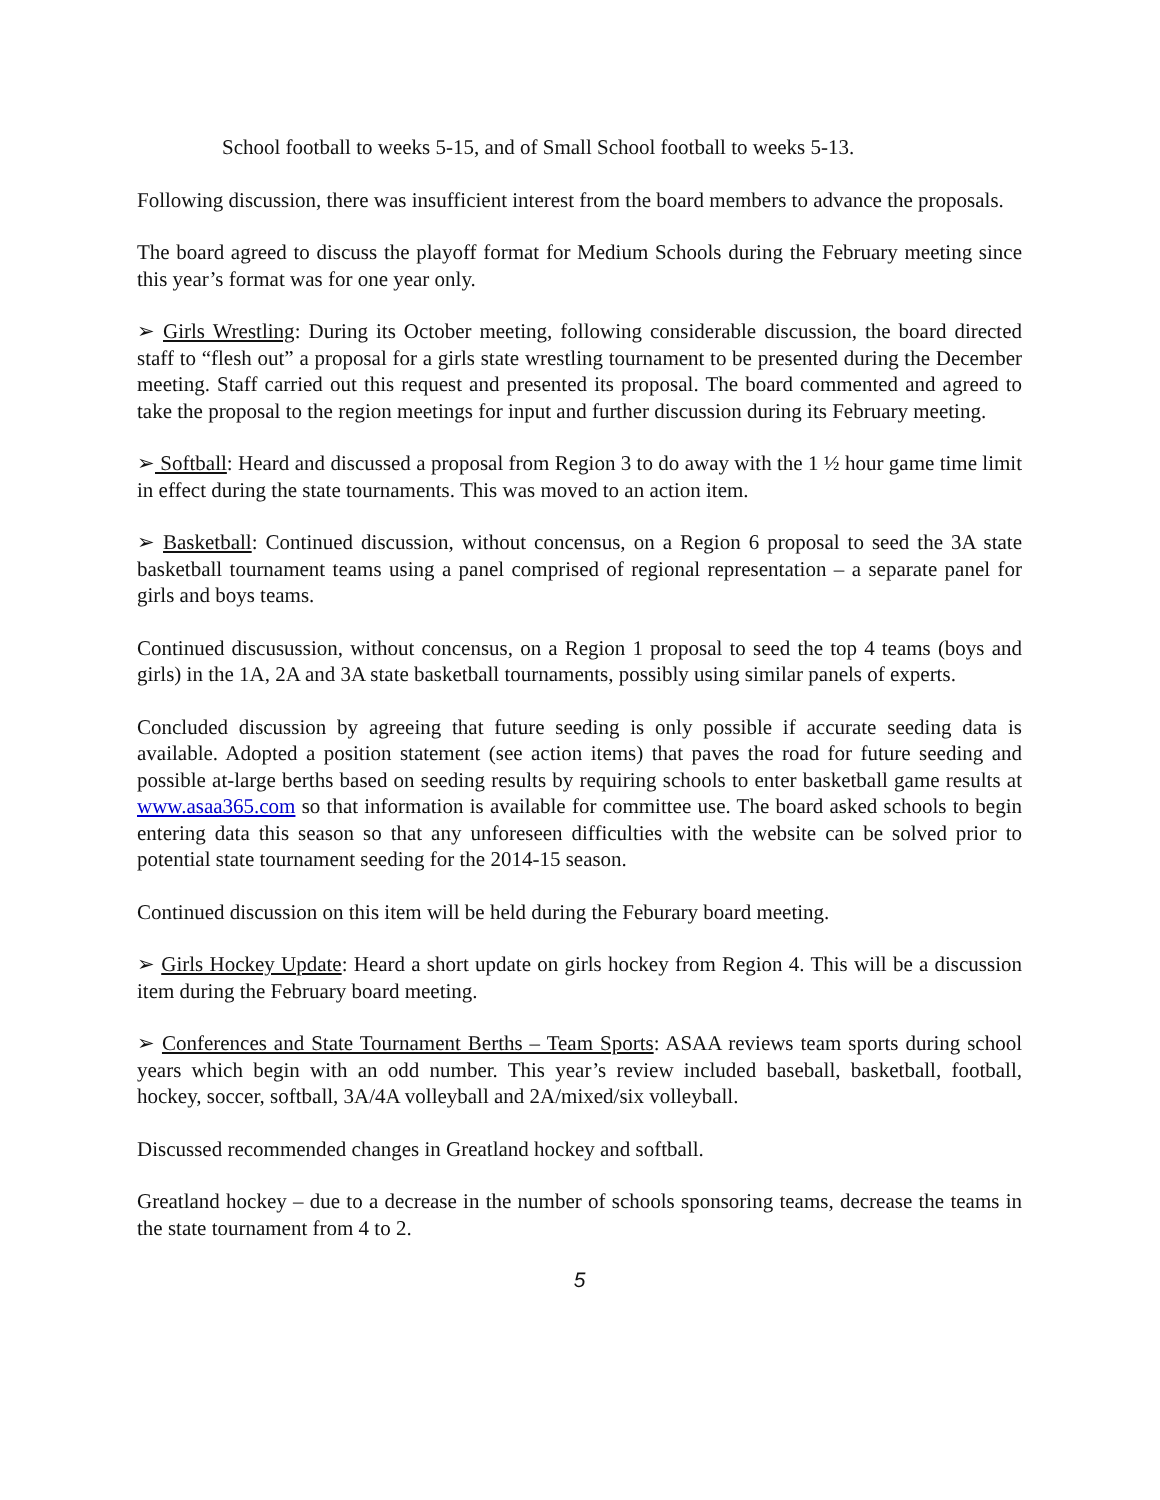School football to weeks 5-15, and of Small School football to weeks 5-13.
Following discussion, there was insufficient interest from the board members to advance the proposals.
The board agreed to discuss the playoff format for Medium Schools during the February meeting since this year’s format was for one year only.
➢ Girls Wrestling: During its October meeting, following considerable discussion, the board directed staff to “flesh out” a proposal for a girls state wrestling tournament to be presented during the December meeting. Staff carried out this request and presented its proposal. The board commented and agreed to take the proposal to the region meetings for input and further discussion during its February meeting.
➢ Softball: Heard and discussed a proposal from Region 3 to do away with the 1 ½ hour game time limit in effect during the state tournaments. This was moved to an action item.
➢ Basketball: Continued discussion, without concensus, on a Region 6 proposal to seed the 3A state basketball tournament teams using a panel comprised of regional representation – a separate panel for girls and boys teams.
Continued discusussion, without concensus, on a Region 1 proposal to seed the top 4 teams (boys and girls) in the 1A, 2A and 3A state basketball tournaments, possibly using similar panels of experts.
Concluded discussion by agreeing that future seeding is only possible if accurate seeding data is available. Adopted a position statement (see action items) that paves the road for future seeding and possible at-large berths based on seeding results by requiring schools to enter basketball game results at www.asaa365.com so that information is available for committee use. The board asked schools to begin entering data this season so that any unforeseen difficulties with the website can be solved prior to potential state tournament seeding for the 2014-15 season.
Continued discussion on this item will be held during the Feburary board meeting.
➢ Girls Hockey Update: Heard a short update on girls hockey from Region 4. This will be a discussion item during the February board meeting.
➢ Conferences and State Tournament Berths – Team Sports: ASAA reviews team sports during school years which begin with an odd number. This year’s review included baseball, basketball, football, hockey, soccer, softball, 3A/4A volleyball and 2A/mixed/six volleyball.
Discussed recommended changes in Greatland hockey and softball.
Greatland hockey – due to a decrease in the number of schools sponsoring teams, decrease the teams in the state tournament from 4 to 2.
5